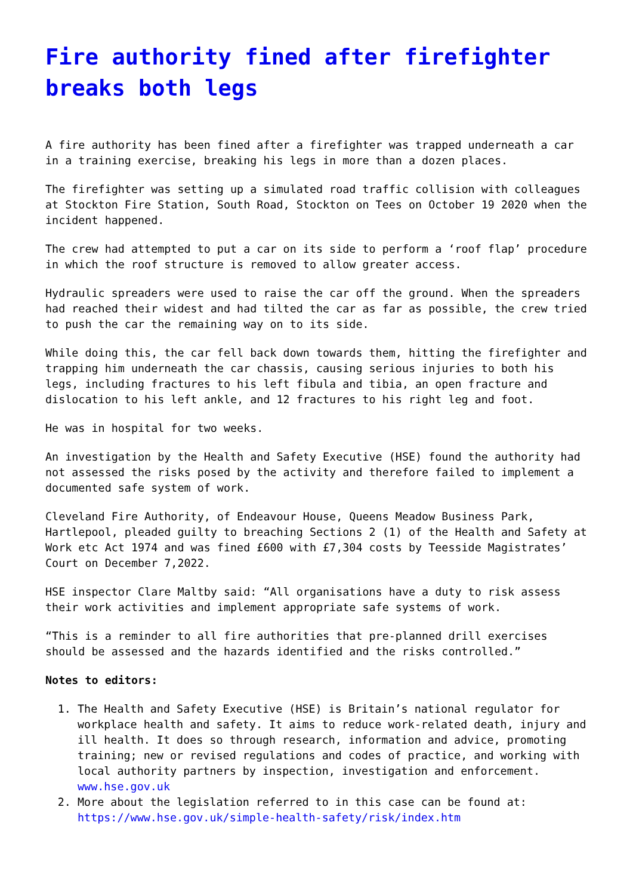Fire authority fined after firefighter breaks both legs
A fire authority has been fined after a firefighter was trapped underneath a car in a training exercise, breaking his legs in more than a dozen places.
The firefighter was setting up a simulated road traffic collision with colleagues at Stockton Fire Station, South Road, Stockton on Tees on October 19 2020 when the incident happened.
The crew had attempted to put a car on its side to perform a ‘roof flap’ procedure in which the roof structure is removed to allow greater access.
Hydraulic spreaders were used to raise the car off the ground. When the spreaders had reached their widest and had tilted the car as far as possible, the crew tried to push the car the remaining way on to its side.
While doing this, the car fell back down towards them, hitting the firefighter and trapping him underneath the car chassis, causing serious injuries to both his legs, including fractures to his left fibula and tibia, an open fracture and dislocation to his left ankle, and 12 fractures to his right leg and foot.
He was in hospital for two weeks.
An investigation by the Health and Safety Executive (HSE) found the authority had not assessed the risks posed by the activity and therefore failed to implement a documented safe system of work.
Cleveland Fire Authority, of Endeavour House, Queens Meadow Business Park, Hartlepool, pleaded guilty to breaching Sections 2 (1) of the Health and Safety at Work etc Act 1974 and was fined £600 with £7,304 costs by Teesside Magistrates’ Court on December 7,2022.
HSE inspector Clare Maltby said: “All organisations have a duty to risk assess their work activities and implement appropriate safe systems of work.
“This is a reminder to all fire authorities that pre-planned drill exercises should be assessed and the hazards identified and the risks controlled.”
Notes to editors:
1. The Health and Safety Executive (HSE) is Britain’s national regulator for workplace health and safety. It aims to reduce work-related death, injury and ill health. It does so through research, information and advice, promoting training; new or revised regulations and codes of practice, and working with local authority partners by inspection, investigation and enforcement. www.hse.gov.uk
2. More about the legislation referred to in this case can be found at: https://www.hse.gov.uk/simple-health-safety/risk/index.htm